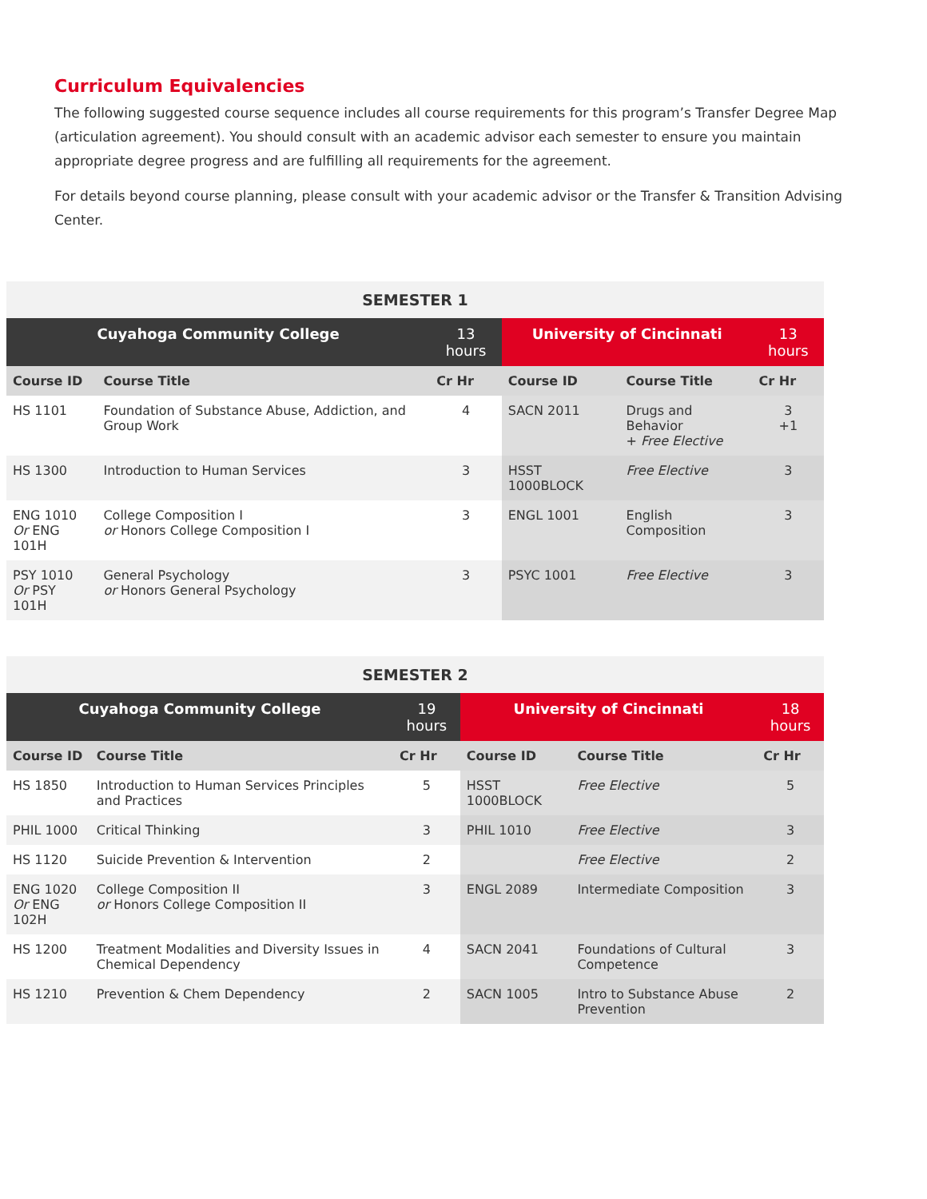Curriculum Equivalencies
The following suggested course sequence includes all course requirements for this program’s Transfer Degree Map (articulation agreement). You should consult with an academic advisor each semester to ensure you maintain appropriate degree progress and are fulfilling all requirements for the agreement.
For details beyond course planning, please consult with your academic advisor or the Transfer & Transition Advising Center.
| SEMESTER 1 | | | | | |
| --- | --- | --- | --- | --- | --- |
| Cuyahoga Community College | | 13 hours | University of Cincinnati | | 13 hours |
| Course ID | Course Title | Cr Hr | Course ID | Course Title | Cr Hr |
| HS 1101 | Foundation of Substance Abuse, Addiction, and Group Work | 4 | SACN 2011 | Drugs and Behavior + Free Elective | 3 +1 |
| HS 1300 | Introduction to Human Services | 3 | HSST 1000BLOCK | Free Elective | 3 |
| ENG 1010 Or ENG 101H | College Composition I or Honors College Composition I | 3 | ENGL 1001 | English Composition | 3 |
| PSY 1010 Or PSY 101H | General Psychology or Honors General Psychology | 3 | PSYC 1001 | Free Elective | 3 |
| SEMESTER 2 | | | | | |
| --- | --- | --- | --- | --- | --- |
| Cuyahoga Community College | | 19 hours | University of Cincinnati | | 18 hours |
| Course ID | Course Title | Cr Hr | Course ID | Course Title | Cr Hr |
| HS 1850 | Introduction to Human Services Principles and Practices | 5 | HSST 1000BLOCK | Free Elective | 5 |
| PHIL 1000 | Critical Thinking | 3 | PHIL 1010 | Free Elective | 3 |
| HS 1120 | Suicide Prevention & Intervention | 2 | | Free Elective | 2 |
| ENG 1020 Or ENG 102H | College Composition II or Honors College Composition II | 3 | ENGL 2089 | Intermediate Composition | 3 |
| HS 1200 | Treatment Modalities and Diversity Issues in Chemical Dependency | 4 | SACN 2041 | Foundations of Cultural Competence | 3 |
| HS 1210 | Prevention & Chem Dependency | 2 | SACN 1005 | Intro to Substance Abuse Prevention | 2 |